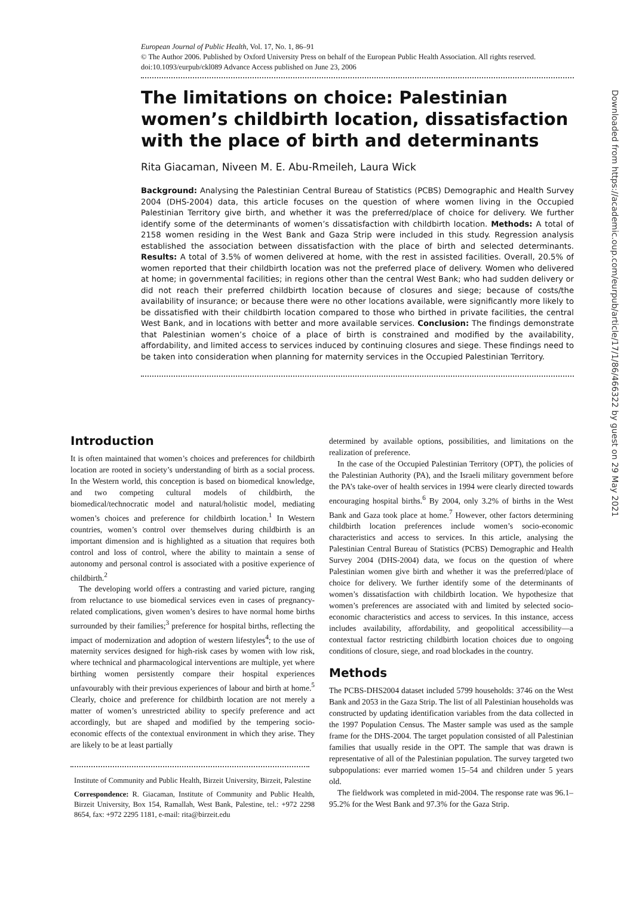European Journal of Public Health, Vol. 17, No. 1, 86–91
© The Author 2006. Published by Oxford University Press on behalf of the European Public Health Association. All rights reserved.
doi:10.1093/eurpub/ckl089 Advance Access published on June 23, 2006
The limitations on choice: Palestinian women’s childbirth location, dissatisfaction with the place of birth and determinants
Rita Giacaman, Niveen M. E. Abu-Rmeileh, Laura Wick
Background: Analysing the Palestinian Central Bureau of Statistics (PCBS) Demographic and Health Survey 2004 (DHS-2004) data, this article focuses on the question of where women living in the Occupied Palestinian Territory give birth, and whether it was the preferred/place of choice for delivery. We further identify some of the determinants of women’s dissatisfaction with childbirth location. Methods: A total of 2158 women residing in the West Bank and Gaza Strip were included in this study. Regression analysis established the association between dissatisfaction with the place of birth and selected determinants. Results: A total of 3.5% of women delivered at home, with the rest in assisted facilities. Overall, 20.5% of women reported that their childbirth location was not the preferred place of delivery. Women who delivered at home; in governmental facilities; in regions other than the central West Bank; who had sudden delivery or did not reach their preferred childbirth location because of closures and siege; because of costs/the availability of insurance; or because there were no other locations available, were significantly more likely to be dissatisfied with their childbirth location compared to those who birthed in private facilities, the central West Bank, and in locations with better and more available services. Conclusion: The findings demonstrate that Palestinian women’s choice of a place of birth is constrained and modified by the availability, affordability, and limited access to services induced by continuing closures and siege. These findings need to be taken into consideration when planning for maternity services in the Occupied Palestinian Territory.
Downloaded from https://academic.oup.com/eurpub/article/17/1/86/466322 by guest on 29 May 2021
Introduction
It is often maintained that women’s choices and preferences for childbirth location are rooted in society’s understanding of birth as a social process. In the Western world, this conception is based on biomedical knowledge, and two competing cultural models of childbirth, the biomedical/technocratic model and natural/holistic model, mediating women’s choices and preference for childbirth location.<sup>1</sup> In Western countries, women’s control over themselves during childbirth is an important dimension and is highlighted as a situation that requires both control and loss of control, where the ability to maintain a sense of autonomy and personal control is associated with a positive experience of childbirth.<sup>2</sup>
The developing world offers a contrasting and varied picture, ranging from reluctance to use biomedical services even in cases of pregnancy-related complications, given women’s desires to have normal home births surrounded by their families;<sup>3</sup> preference for hospital births, reflecting the impact of modernization and adoption of western lifestyles<sup>4</sup>; to the use of maternity services designed for high-risk cases by women with low risk, where technical and pharmacological interventions are multiple, yet where birthing women persistently compare their hospital experiences unfavourably with their previous experiences of labour and birth at home.<sup>5</sup> Clearly, choice and preference for childbirth location are not merely a matter of women’s unrestricted ability to specify preference and act accordingly, but are shaped and modified by the tempering socio-economic effects of the contextual environment in which they arise. They are likely to be at least partially
Institute of Community and Public Health, Birzeit University, Birzeit, Palestine
Correspondence: R. Giacaman, Institute of Community and Public Health, Birzeit University, Box 154, Ramallah, West Bank, Palestine, tel.: +972 2298 8654, fax: +972 2295 1181, e-mail: rita@birzeit.edu
determined by available options, possibilities, and limitations on the realization of preference.
In the case of the Occupied Palestinian Territory (OPT), the policies of the Palestinian Authority (PA), and the Israeli military government before the PA’s take-over of health services in 1994 were clearly directed towards encouraging hospital births.<sup>6</sup> By 2004, only 3.2% of births in the West Bank and Gaza took place at home.<sup>7</sup> However, other factors determining childbirth location preferences include women’s socio-economic characteristics and access to services. In this article, analysing the Palestinian Central Bureau of Statistics (PCBS) Demographic and Health Survey 2004 (DHS-2004) data, we focus on the question of where Palestinian women give birth and whether it was the preferred/place of choice for delivery. We further identify some of the determinants of women’s dissatisfaction with childbirth location. We hypothesize that women’s preferences are associated with and limited by selected socio-economic characteristics and access to services. In this instance, access includes availability, affordability, and geopolitical accessibility—a contextual factor restricting childbirth location choices due to ongoing conditions of closure, siege, and road blockades in the country.
Methods
The PCBS-DHS2004 dataset included 5799 households: 3746 on the West Bank and 2053 in the Gaza Strip. The list of all Palestinian households was constructed by updating identification variables from the data collected in the 1997 Population Census. The Master sample was used as the sample frame for the DHS-2004. The target population consisted of all Palestinian families that usually reside in the OPT. The sample that was drawn is representative of all of the Palestinian population. The survey targeted two subpopulations: ever married women 15–54 and children under 5 years old.
The fieldwork was completed in mid-2004. The response rate was 96.1–95.2% for the West Bank and 97.3% for the Gaza Strip.